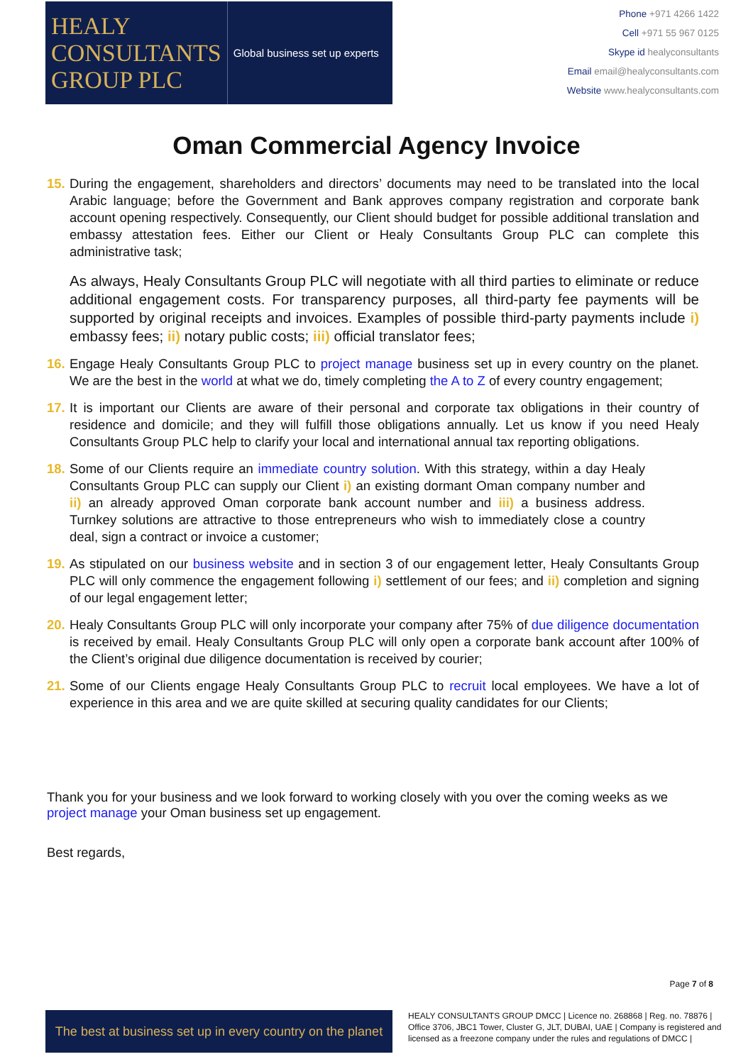HEALY
CONSULTANTS
GROUP PLC
Global business set up experts
Phone +971 4266 1422
Cell +971 55 967 0125
Skype id healyconsultants
Email email@healyconsultants.com
Website www.healyconsultants.com
Oman Commercial Agency Invoice
15.
During the engagement, shareholders and directors’ documents may need to be translated into the local Arabic language; before the Government and Bank approves company registration and corporate bank account opening respectively. Consequently, our Client should budget for possible additional translation and embassy attestation fees. Either our Client or Healy Consultants Group PLC can complete this administrative task;
As always, Healy Consultants Group PLC will negotiate with all third parties to eliminate or reduce additional engagement costs. For transparency purposes, all third-party fee payments will be supported by original receipts and invoices. Examples of possible third-party payments include i) embassy fees; ii) notary public costs; iii) official translator fees;
16.
Engage Healy Consultants Group PLC to project manage business set up in every country on the planet. We are the best in the world at what we do, timely completing the A to Z of every country engagement;
17.
It is important our Clients are aware of their personal and corporate tax obligations in their country of residence and domicile; and they will fulfill those obligations annually. Let us know if you need Healy Consultants Group PLC help to clarify your local and international annual tax reporting obligations.
18.
Some of our Clients require an immediate country solution. With this strategy, within a day Healy Consultants Group PLC can supply our Client i) an existing dormant Oman company number and ii) an already approved Oman corporate bank account number and iii) a business address. Turnkey solutions are attractive to those entrepreneurs who wish to immediately close a country deal, sign a contract or invoice a customer;
19.
As stipulated on our business website and in section 3 of our engagement letter, Healy Consultants Group PLC will only commence the engagement following i) settlement of our fees; and ii) completion and signing of our legal engagement letter;
20.
Healy Consultants Group PLC will only incorporate your company after 75% of due diligence documentation is received by email. Healy Consultants Group PLC will only open a corporate bank account after 100% of the Client’s original due diligence documentation is received by courier;
21.
Some of our Clients engage Healy Consultants Group PLC to recruit local employees. We have a lot of experience in this area and we are quite skilled at securing quality candidates for our Clients;
Thank you for your business and we look forward to working closely with you over the coming weeks as we project manage your Oman business set up engagement.
Best regards,
Page 7 of 8
The best at business set up in every country on the planet
HEALY CONSULTANTS GROUP DMCC | Licence no. 268868 | Reg. no. 78876 | Office 3706, JBC1 Tower, Cluster G, JLT, DUBAI, UAE | Company is registered and licensed as a freezone company under the rules and regulations of DMCC |